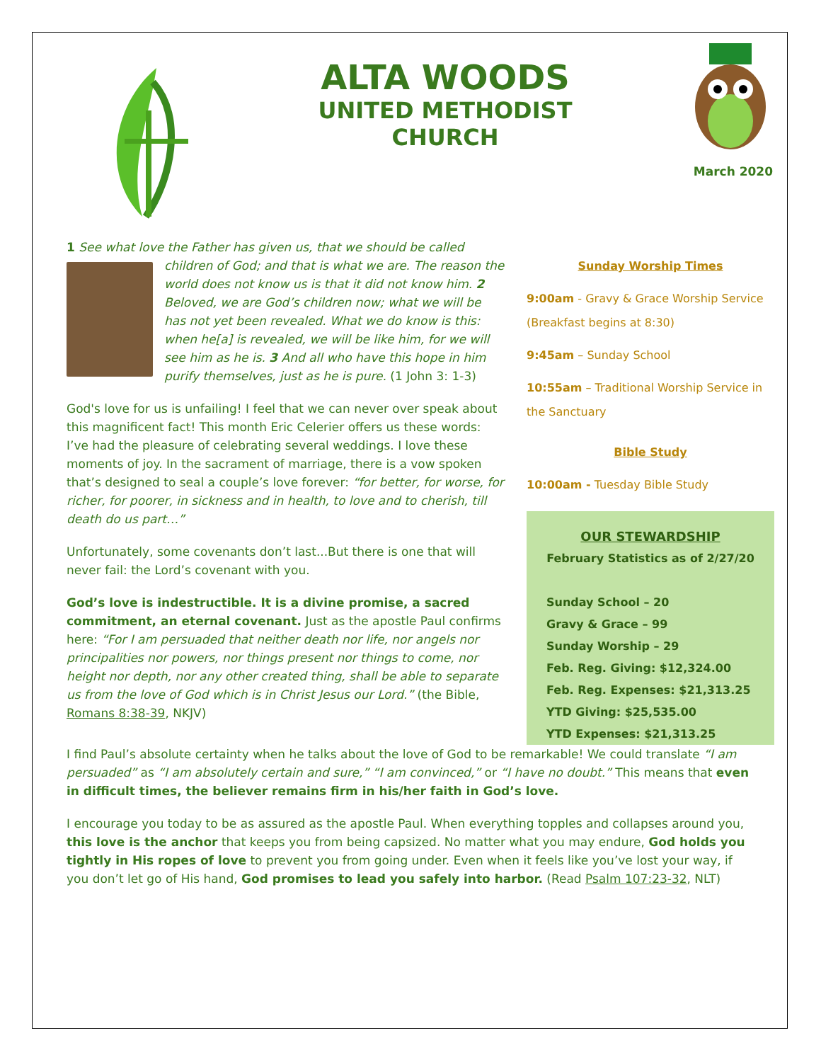ALTA WOODS
UNITED METHODIST
CHURCH
March 2020
1 See what love the Father has given us, that we should be called
children of God; and that is what we are. The reason the world does not know us is that it did not know him. 2 Beloved, we are God’s children now; what we will be has not yet been revealed. What we do know is this: when he[a] is revealed, we will be like him, for we will see him as he is. 3 And all who have this hope in him purify themselves, just as he is pure. (1 John 3: 1-3)
God's love for us is unfailing! I feel that we can never over speak about this magnificent fact! This month Eric Celerier offers us these words:
I’ve had the pleasure of celebrating several weddings. I love these moments of joy. In the sacrament of marriage, there is a vow spoken that’s designed to seal a couple’s love forever: “for better, for worse, for richer, for poorer, in sickness and in health, to love and to cherish, till death do us part…”
Unfortunately, some covenants don’t last...But there is one that will never fail: the Lord’s covenant with you.
God’s love is indestructible. It is a divine promise, a sacred commitment, an eternal covenant. Just as the apostle Paul confirms here: “For I am persuaded that neither death nor life, nor angels nor principalities nor powers, nor things present nor things to come, nor height nor depth, nor any other created thing, shall be able to separate us from the love of God which is in Christ Jesus our Lord.” (the Bible, Romans 8:38-39, NKJV)
Sunday Worship Times
9:00am - Gravy & Grace Worship Service (Breakfast begins at 8:30)
9:45am – Sunday School
10:55am – Traditional Worship Service in the Sanctuary
Bible Study
10:00am - Tuesday Bible Study
OUR STEWARDSHIP
February Statistics as of 2/27/20
Sunday School – 20
Gravy & Grace – 99
Sunday Worship – 29
Feb. Reg. Giving: $12,324.00
Feb. Reg. Expenses: $21,313.25
YTD Giving: $25,535.00
YTD Expenses: $21,313.25
I find Paul’s absolute certainty when he talks about the love of God to be remarkable! We could translate “I am persuaded” as “I am absolutely certain and sure,” “I am convinced,” or “I have no doubt.” This means that even in difficult times, the believer remains firm in his/her faith in God’s love.
I encourage you today to be as assured as the apostle Paul. When everything topples and collapses around you, this love is the anchor that keeps you from being capsized. No matter what you may endure, God holds you tightly in His ropes of love to prevent you from going under. Even when it feels like you’ve lost your way, if you don’t let go of His hand, God promises to lead you safely into harbor. (Read Psalm 107:23-32, NLT)